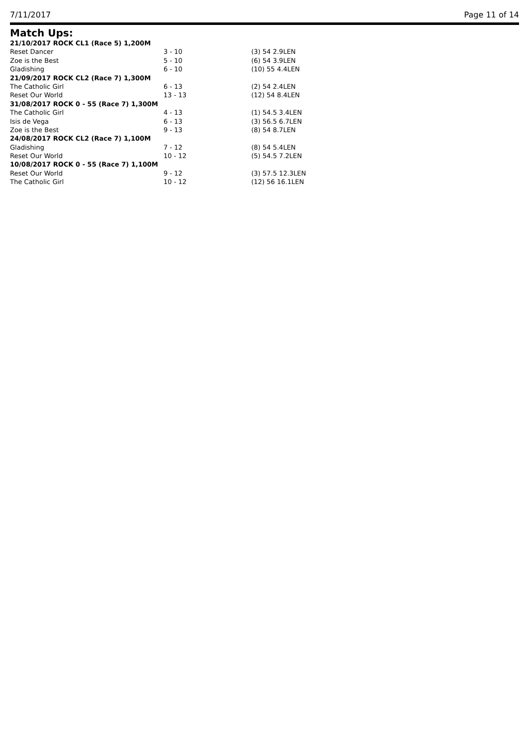7/11/2017 Page 11 of 14
Match Ups:
| 21/10/2017 ROCK CL1 (Race 5) 1,200M | | |
| Reset Dancer | 3 - 10 | (3) 54 2.9LEN |
| Zoe is the Best | 5 - 10 | (6) 54 3.9LEN |
| Gladishing | 6 - 10 | (10) 55 4.4LEN |
| 21/09/2017 ROCK CL2 (Race 7) 1,300M | | |
| The Catholic Girl | 6 - 13 | (2) 54 2.4LEN |
| Reset Our World | 13 - 13 | (12) 54 8.4LEN |
| 31/08/2017 ROCK 0 - 55 (Race 7) 1,300M | | |
| The Catholic Girl | 4 - 13 | (1) 54.5 3.4LEN |
| Isis de Vega | 6 - 13 | (3) 56.5 6.7LEN |
| Zoe is the Best | 9 - 13 | (8) 54 8.7LEN |
| 24/08/2017 ROCK CL2 (Race 7) 1,100M | | |
| Gladishing | 7 - 12 | (8) 54 5.4LEN |
| Reset Our World | 10 - 12 | (5) 54.5 7.2LEN |
| 10/08/2017 ROCK 0 - 55 (Race 7) 1,100M | | |
| Reset Our World | 9 - 12 | (3) 57.5 12.3LEN |
| The Catholic Girl | 10 - 12 | (12) 56 16.1LEN |